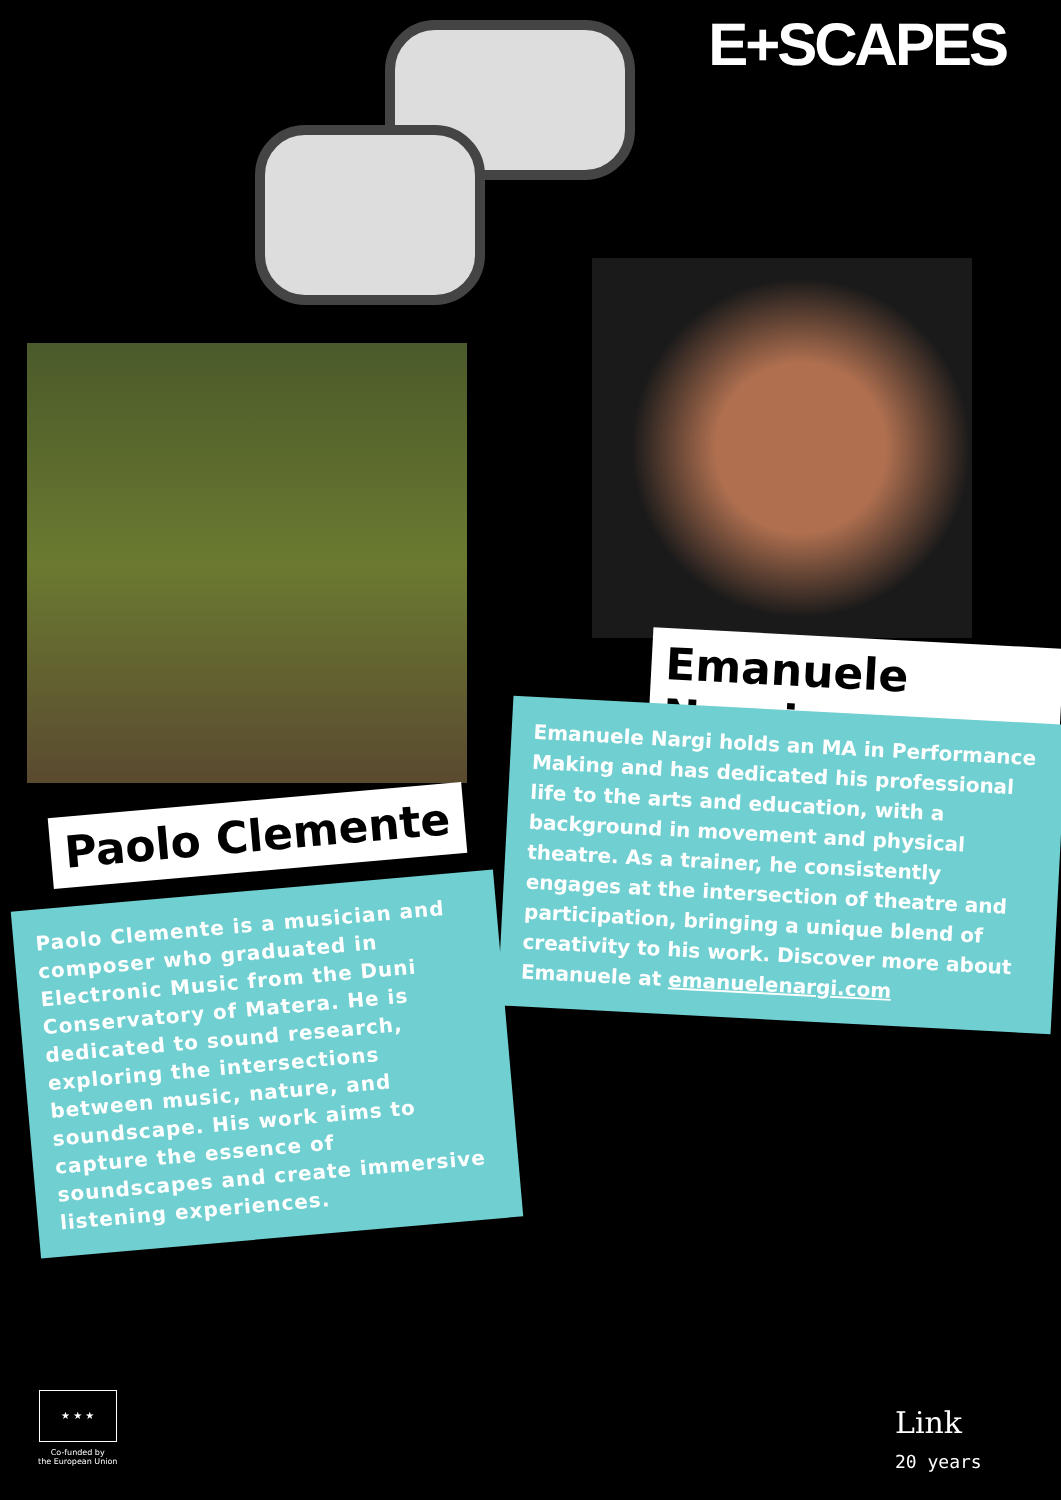E+SCAPES
Emanuele Nargi
Emanuele Nargi holds an MA in Performance Making and has dedicated his professional life to the arts and education, with a background in movement and physical theatre. As a trainer, he consistently engages at the intersection of theatre and participation, bringing a unique blend of creativity to his work. Discover more about Emanuele at emanuelenargi.com
Paolo Clemente
Paolo Clemente is a musician and composer who graduated in Electronic Music from the Duni Conservatory of Matera. He is dedicated to sound research, exploring the intersections between music, nature, and soundscape. His work aims to capture the essence of soundscapes and create immersive listening experiences.
★ ★ ★
Co-funded by
the European Union
Link
20 years